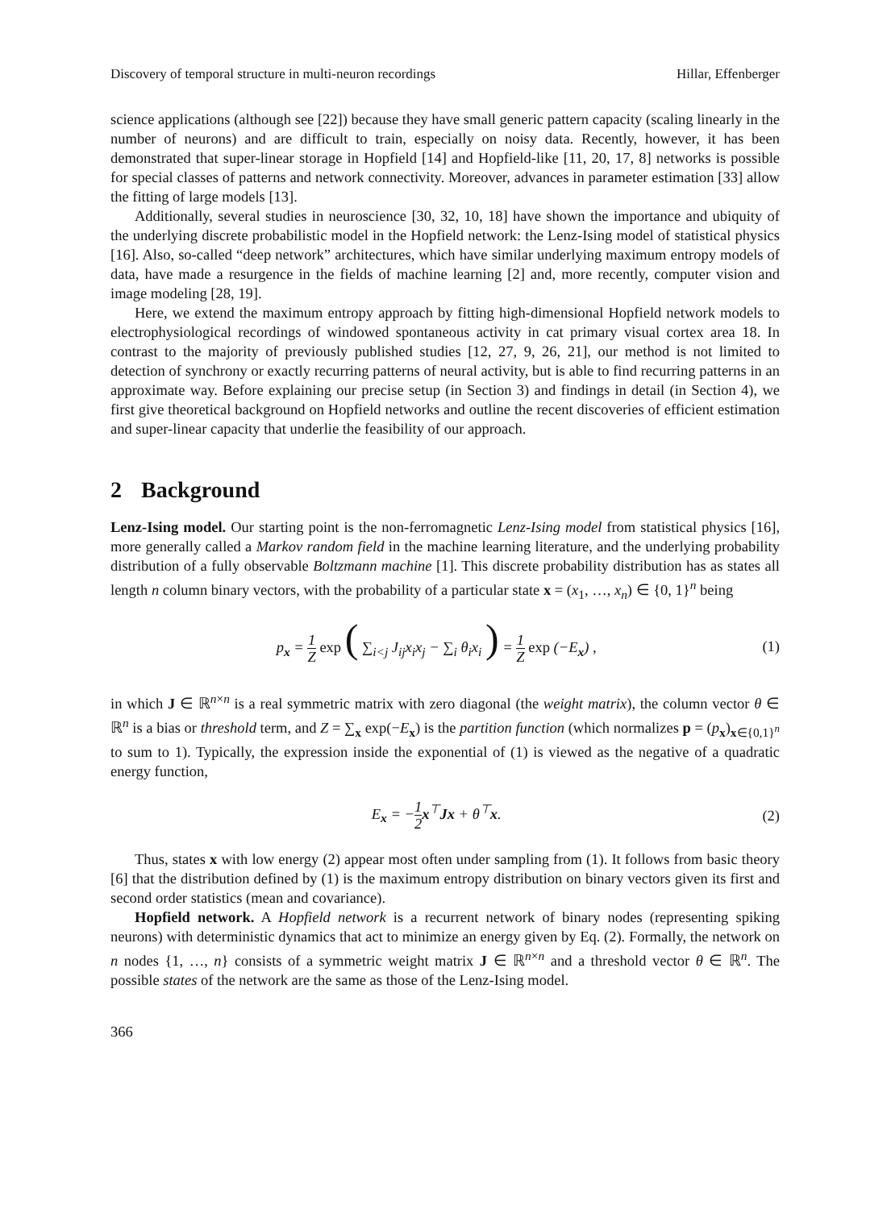Discovery of temporal structure in multi-neuron recordings Hillar, Effenberger
science applications (although see [22]) because they have small generic pattern capacity (scaling linearly in the number of neurons) and are difficult to train, especially on noisy data. Recently, however, it has been demonstrated that super-linear storage in Hopfield [14] and Hopfield-like [11, 20, 17, 8] networks is possible for special classes of patterns and network connectivity. Moreover, advances in parameter estimation [33] allow the fitting of large models [13].
Additionally, several studies in neuroscience [30, 32, 10, 18] have shown the importance and ubiquity of the underlying discrete probabilistic model in the Hopfield network: the Lenz-Ising model of statistical physics [16]. Also, so-called “deep network” architectures, which have similar underlying maximum entropy models of data, have made a resurgence in the fields of machine learning [2] and, more recently, computer vision and image modeling [28, 19].
Here, we extend the maximum entropy approach by fitting high-dimensional Hopfield network models to electrophysiological recordings of windowed spontaneous activity in cat primary visual cortex area 18. In contrast to the majority of previously published studies [12, 27, 9, 26, 21], our method is not limited to detection of synchrony or exactly recurring patterns of neural activity, but is able to find recurring patterns in an approximate way. Before explaining our precise setup (in Section 3) and findings in detail (in Section 4), we first give theoretical background on Hopfield networks and outline the recent discoveries of efficient estimation and super-linear capacity that underlie the feasibility of our approach.
2 Background
Lenz-Ising model. Our starting point is the non-ferromagnetic Lenz-Ising model from statistical physics [16], more generally called a Markov random field in the machine learning literature, and the underlying probability distribution of a fully observable Boltzmann machine [1]. This discrete probability distribution has as states all length n column binary vectors, with the probability of a particular state x = (x<sub>1</sub>, …, x<sub>n</sub>) ∈ {0, 1}<sup>n</sup> being
p<sub>x</sub> = 1 Z exp ( ∑<sub>i<j</sub> J<sub>ij</sub>x<sub>i</sub>x<sub>j</sub> − ∑<sub>i</sub> θ<sub>i</sub>x<sub>i</sub> ) = 1 Z exp (−E<sub>x</sub>) ,
(1)
in which J ∈ ℝ<sup>n×n</sup> is a real symmetric matrix with zero diagonal (the weight matrix), the column vector θ ∈ ℝ<sup>n</sup> is a bias or threshold term, and Z = ∑<sub>x</sub> exp(−E<sub>x</sub>) is the partition function (which normalizes p = (p<sub>x</sub>)<sub>x∈{0,1}<sup>n</sup></sub> to sum to 1). Typically, the expression inside the exponential of (1) is viewed as the negative of a quadratic energy function,
E<sub>x</sub> = −1 2 x<sup>⊤</sup>Jx + θ<sup>⊤</sup>x. (2)
Thus, states x with low energy (2) appear most often under sampling from (1). It follows from basic theory [6] that the distribution defined by (1) is the maximum entropy distribution on binary vectors given its first and second order statistics (mean and covariance).
Hopfield network. A Hopfield network is a recurrent network of binary nodes (representing spiking neurons) with deterministic dynamics that act to minimize an energy given by Eq. (2). Formally, the network on n nodes {1, …, n} consists of a symmetric weight matrix J ∈ ℝ<sup>n×n</sup> and a threshold vector θ ∈ ℝ<sup>n</sup>. The possible states of the network are the same as those of the Lenz-Ising model.
366